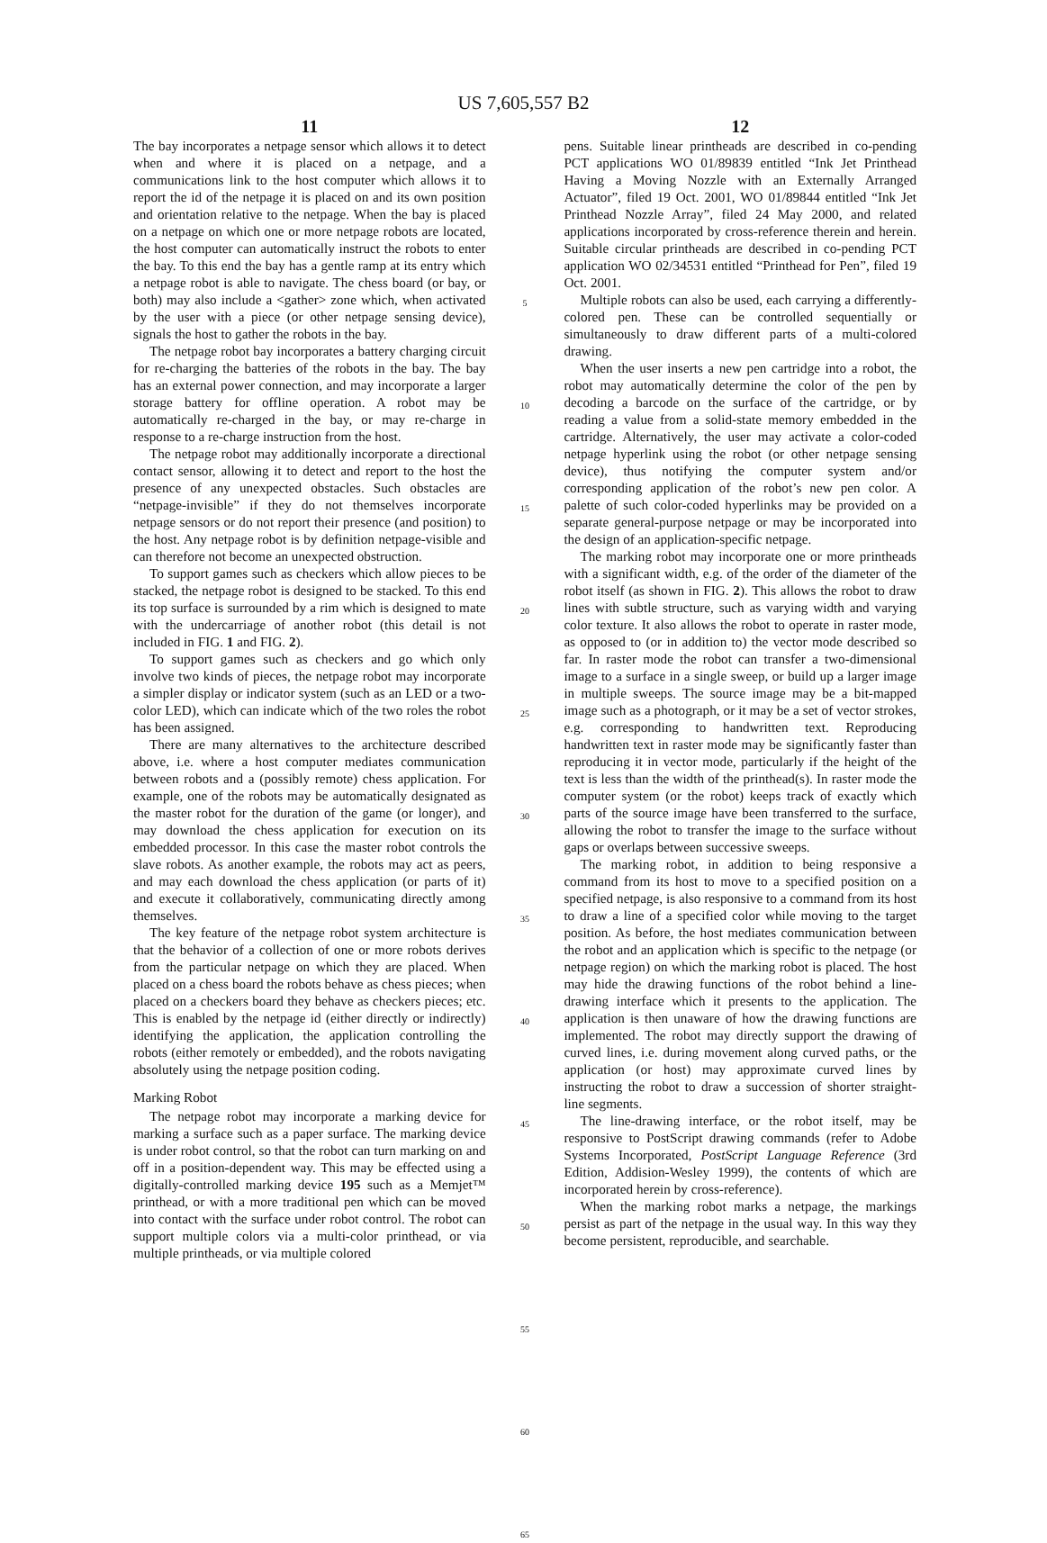US 7,605,557 B2
11
The bay incorporates a netpage sensor which allows it to detect when and where it is placed on a netpage, and a communications link to the host computer which allows it to report the id of the netpage it is placed on and its own position and orientation relative to the netpage. When the bay is placed on a netpage on which one or more netpage robots are located, the host computer can automatically instruct the robots to enter the bay. To this end the bay has a gentle ramp at its entry which a netpage robot is able to navigate. The chess board (or bay, or both) may also include a <gather> zone which, when activated by the user with a piece (or other netpage sensing device), signals the host to gather the robots in the bay.
The netpage robot bay incorporates a battery charging circuit for re-charging the batteries of the robots in the bay. The bay has an external power connection, and may incorporate a larger storage battery for offline operation. A robot may be automatically re-charged in the bay, or may re-charge in response to a re-charge instruction from the host.
The netpage robot may additionally incorporate a directional contact sensor, allowing it to detect and report to the host the presence of any unexpected obstacles. Such obstacles are “netpage-invisible” if they do not themselves incorporate netpage sensors or do not report their presence (and position) to the host. Any netpage robot is by definition netpage-visible and can therefore not become an unexpected obstruction.
To support games such as checkers which allow pieces to be stacked, the netpage robot is designed to be stacked. To this end its top surface is surrounded by a rim which is designed to mate with the undercarriage of another robot (this detail is not included in FIG. 1 and FIG. 2).
To support games such as checkers and go which only involve two kinds of pieces, the netpage robot may incorporate a simpler display or indicator system (such as an LED or a two-color LED), which can indicate which of the two roles the robot has been assigned.
There are many alternatives to the architecture described above, i.e. where a host computer mediates communication between robots and a (possibly remote) chess application. For example, one of the robots may be automatically designated as the master robot for the duration of the game (or longer), and may download the chess application for execution on its embedded processor. In this case the master robot controls the slave robots. As another example, the robots may act as peers, and may each download the chess application (or parts of it) and execute it collaboratively, communicating directly among themselves.
The key feature of the netpage robot system architecture is that the behavior of a collection of one or more robots derives from the particular netpage on which they are placed. When placed on a chess board the robots behave as chess pieces; when placed on a checkers board they behave as checkers pieces; etc. This is enabled by the netpage id (either directly or indirectly) identifying the application, the application controlling the robots (either remotely or embedded), and the robots navigating absolutely using the netpage position coding.
Marking Robot
The netpage robot may incorporate a marking device for marking a surface such as a paper surface. The marking device is under robot control, so that the robot can turn marking on and off in a position-dependent way. This may be effected using a digitally-controlled marking device 195 such as a Memjet™ printhead, or with a more traditional pen which can be moved into contact with the surface under robot control. The robot can support multiple colors via a multi-color printhead, or via multiple printheads, or via multiple colored
5
10
15
20
25
30
35
40
45
50
55
60
65
12
pens. Suitable linear printheads are described in co-pending PCT applications WO 01/89839 entitled “Ink Jet Printhead Having a Moving Nozzle with an Externally Arranged Actuator”, filed 19 Oct. 2001, WO 01/89844 entitled “Ink Jet Printhead Nozzle Array”, filed 24 May 2000, and related applications incorporated by cross-reference therein and herein. Suitable circular printheads are described in co-pending PCT application WO 02/34531 entitled “Printhead for Pen”, filed 19 Oct. 2001.
Multiple robots can also be used, each carrying a differently-colored pen. These can be controlled sequentially or simultaneously to draw different parts of a multi-colored drawing.
When the user inserts a new pen cartridge into a robot, the robot may automatically determine the color of the pen by decoding a barcode on the surface of the cartridge, or by reading a value from a solid-state memory embedded in the cartridge. Alternatively, the user may activate a color-coded netpage hyperlink using the robot (or other netpage sensing device), thus notifying the computer system and/or corresponding application of the robot’s new pen color. A palette of such color-coded hyperlinks may be provided on a separate general-purpose netpage or may be incorporated into the design of an application-specific netpage.
The marking robot may incorporate one or more printheads with a significant width, e.g. of the order of the diameter of the robot itself (as shown in FIG. 2). This allows the robot to draw lines with subtle structure, such as varying width and varying color texture. It also allows the robot to operate in raster mode, as opposed to (or in addition to) the vector mode described so far. In raster mode the robot can transfer a two-dimensional image to a surface in a single sweep, or build up a larger image in multiple sweeps. The source image may be a bit-mapped image such as a photograph, or it may be a set of vector strokes, e.g. corresponding to handwritten text. Reproducing handwritten text in raster mode may be significantly faster than reproducing it in vector mode, particularly if the height of the text is less than the width of the printhead(s). In raster mode the computer system (or the robot) keeps track of exactly which parts of the source image have been transferred to the surface, allowing the robot to transfer the image to the surface without gaps or overlaps between successive sweeps.
The marking robot, in addition to being responsive a command from its host to move to a specified position on a specified netpage, is also responsive to a command from its host to draw a line of a specified color while moving to the target position. As before, the host mediates communication between the robot and an application which is specific to the netpage (or netpage region) on which the marking robot is placed. The host may hide the drawing functions of the robot behind a line-drawing interface which it presents to the application. The application is then unaware of how the drawing functions are implemented. The robot may directly support the drawing of curved lines, i.e. during movement along curved paths, or the application (or host) may approximate curved lines by instructing the robot to draw a succession of shorter straight-line segments.
The line-drawing interface, or the robot itself, may be responsive to PostScript drawing commands (refer to Adobe Systems Incorporated, PostScript Language Reference (3rd Edition, Addision-Wesley 1999), the contents of which are incorporated herein by cross-reference).
When the marking robot marks a netpage, the markings persist as part of the netpage in the usual way. In this way they become persistent, reproducible, and searchable.